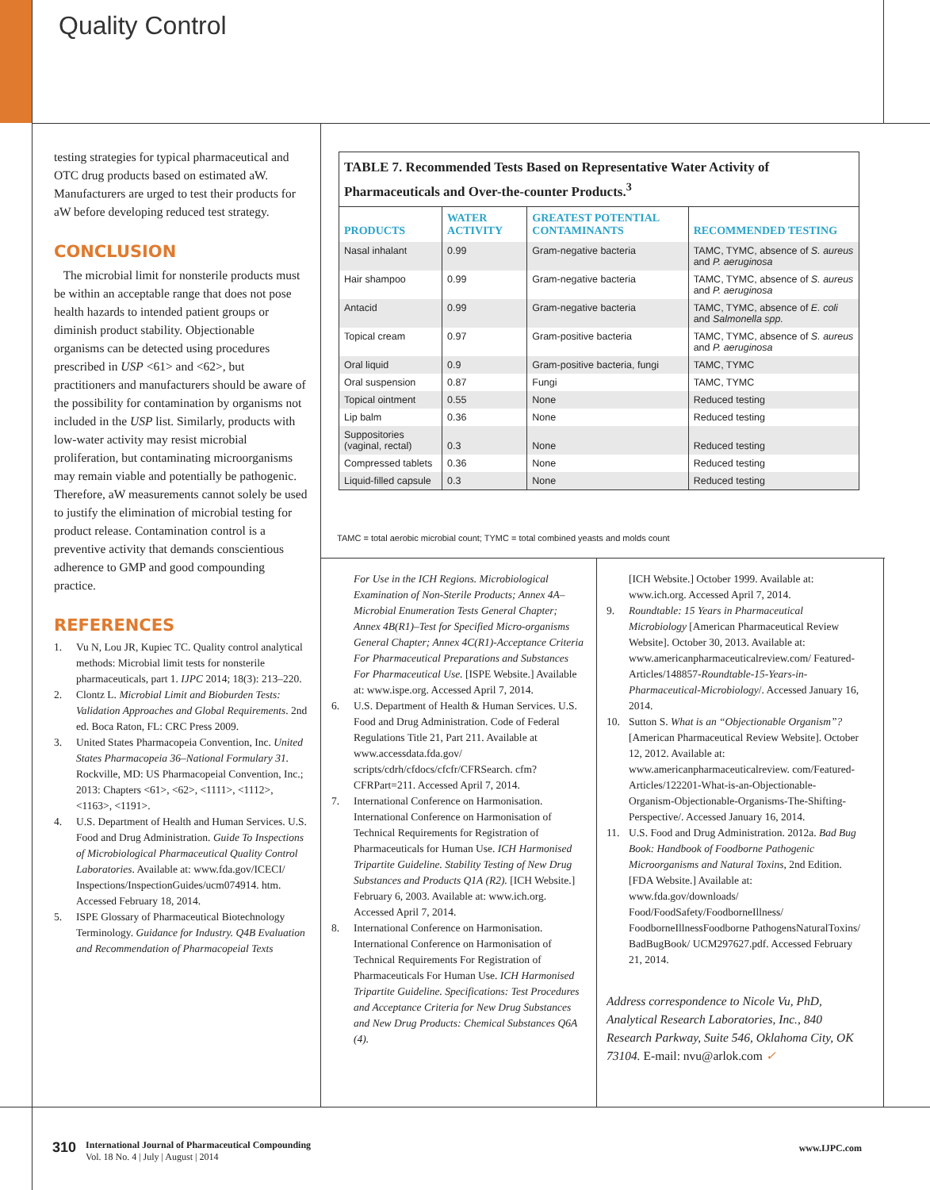Quality Control
testing strategies for typical pharmaceutical and OTC drug products based on estimated aW. Manufacturers are urged to test their products for aW before developing reduced test strategy.
CONCLUSION
The microbial limit for nonsterile products must be within an acceptable range that does not pose health hazards to intended patient groups or diminish product stability. Objectionable organisms can be detected using procedures prescribed in USP <61> and <62>, but practitioners and manufacturers should be aware of the possibility for contamination by organisms not included in the USP list. Similarly, products with low-water activity may resist microbial proliferation, but contaminating microorganisms may remain viable and potentially be pathogenic. Therefore, aW measurements cannot solely be used to justify the elimination of microbial testing for product release. Contamination control is a preventive activity that demands conscientious adherence to GMP and good compounding practice.
REFERENCES
1. Vu N, Lou JR, Kupiec TC. Quality control analytical methods: Microbial limit tests for nonsterile pharmaceuticals, part 1. IJPC 2014; 18(3): 213–220.
2. Clontz L. Microbial Limit and Bioburden Tests: Validation Approaches and Global Requirements. 2nd ed. Boca Raton, FL: CRC Press 2009.
3. United States Pharmacopeia Convention, Inc. United States Pharmacopeia 36–National Formulary 31. Rockville, MD: US Pharmacopeial Convention, Inc.; 2013: Chapters <61>, <62>, <1111>, <1112>, <1163>, <1191>.
4. U.S. Department of Health and Human Services. U.S. Food and Drug Administration. Guide To Inspections of Microbiological Pharmaceutical Quality Control Laboratories. Available at: www.fda.gov/ICECI/ Inspections/InspectionGuides/ucm074914. htm. Accessed February 18, 2014.
5. ISPE Glossary of Pharmaceutical Biotechnology Terminology. Guidance for Industry. Q4B Evaluation and Recommendation of Pharmacopeial Texts
TABLE 7. Recommended Tests Based on Representative Water Activity of Pharmaceuticals and Over-the-counter Products.<sup>3</sup>
| PRODUCTS | WATER ACTIVITY | GREATEST POTENTIAL CONTAMINANTS | RECOMMENDED TESTING |
| --- | --- | --- | --- |
| Nasal inhalant | 0.99 | Gram-negative bacteria | TAMC, TYMC, absence of S. aureus and P. aeruginosa |
| Hair shampoo | 0.99 | Gram-negative bacteria | TAMC, TYMC, absence of S. aureus and P. aeruginosa |
| Antacid | 0.99 | Gram-negative bacteria | TAMC, TYMC, absence of E. coli and Salmonella spp. |
| Topical cream | 0.97 | Gram-positive bacteria | TAMC, TYMC, absence of S. aureus and P. aeruginosa |
| Oral liquid | 0.9 | Gram-positive bacteria, fungi | TAMC, TYMC |
| Oral suspension | 0.87 | Fungi | TAMC, TYMC |
| Topical ointment | 0.55 | None | Reduced testing |
| Lip balm | 0.36 | None | Reduced testing |
| Suppositories (vaginal, rectal) | 0.3 | None | Reduced testing |
| Compressed tablets | 0.36 | None | Reduced testing |
| Liquid-filled capsule | 0.3 | None | Reduced testing |
TAMC = total aerobic microbial count; TYMC = total combined yeasts and molds count
For Use in the ICH Regions. Microbiological Examination of Non-Sterile Products; Annex 4A–Microbial Enumeration Tests General Chapter; Annex 4B(R1)–Test for Specified Micro-organisms General Chapter; Annex 4C(R1)-Acceptance Criteria For Pharmaceutical Preparations and Substances For Pharmaceutical Use. [ISPE Website.] Available at: www.ispe.org. Accessed April 7, 2014.
6. U.S. Department of Health & Human Services. U.S. Food and Drug Administration. Code of Federal Regulations Title 21, Part 211. Available at www.accessdata.fda.gov/ scripts/cdrh/cfdocs/cfcfr/CFRSearch. cfm?CFRPart=211. Accessed April 7, 2014.
7. International Conference on Harmonisation. International Conference on Harmonisation of Technical Requirements for Registration of Pharmaceuticals for Human Use. ICH Harmonised Tripartite Guideline. Stability Testing of New Drug Substances and Products Q1A (R2). [ICH Website.] February 6, 2003. Available at: www.ich.org. Accessed April 7, 2014.
8. International Conference on Harmonisation. International Conference on Harmonisation of Technical Requirements For Registration of Pharmaceuticals For Human Use. ICH Harmonised Tripartite Guideline. Specifications: Test Procedures and Acceptance Criteria for New Drug Substances and New Drug Products: Chemical Substances Q6A (4).
[ICH Website.] October 1999. Available at: www.ich.org. Accessed April 7, 2014.
9. Roundtable: 15 Years in Pharmaceutical Microbiology [American Pharmaceutical Review Website]. October 30, 2013. Available at: www.americanpharmaceuticalreview.com/ Featured-Articles/148857-Roundtable-15-Years-in-Pharmaceutical-Microbiology/. Accessed January 16, 2014.
10. Sutton S. What is an “Objectionable Organism”? [American Pharmaceutical Review Website]. October 12, 2012. Available at: www.americanpharmaceuticalreview. com/Featured-Articles/122201-What-is-an-Objectionable-Organism-Objectionable-Organisms-The-Shifting-Perspective/. Accessed January 16, 2014.
11. U.S. Food and Drug Administration. 2012a. Bad Bug Book: Handbook of Foodborne Pathogenic Microorganisms and Natural Toxins, 2nd Edition. [FDA Website.] Available at: www.fda.gov/downloads/ Food/FoodSafety/FoodborneIllness/ FoodborneIllnessFoodborne PathogensNaturalToxins/ BadBugBook/ UCM297627.pdf. Accessed February 21, 2014.
Address correspondence to Nicole Vu, PhD, Analytical Research Laboratories, Inc., 840 Research Parkway, Suite 546, Oklahoma City, OK 73104. E-mail: nvu@arlok.com ✓
310 International Journal of Pharmaceutical Compounding
Vol. 18 No. 4 | July | August | 2014
www.IJPC.com